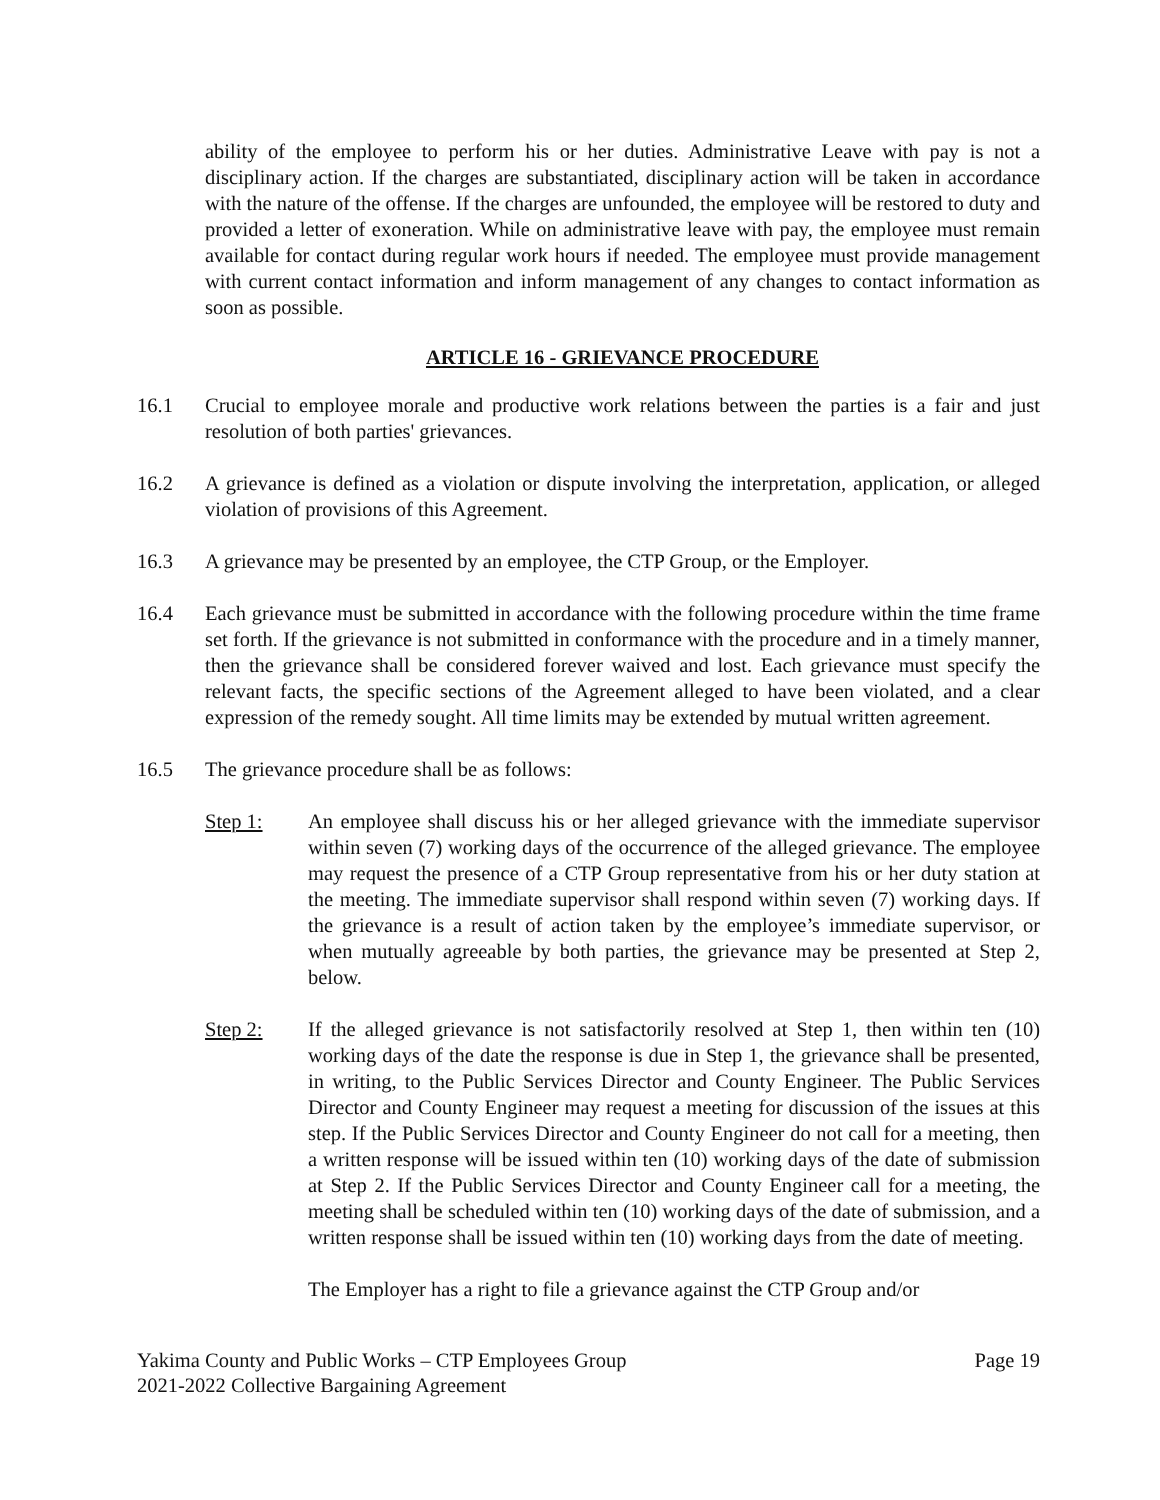ability of the employee to perform his or her duties. Administrative Leave with pay is not a disciplinary action. If the charges are substantiated, disciplinary action will be taken in accordance with the nature of the offense. If the charges are unfounded, the employee will be restored to duty and provided a letter of exoneration. While on administrative leave with pay, the employee must remain available for contact during regular work hours if needed. The employee must provide management with current contact information and inform management of any changes to contact information as soon as possible.
ARTICLE 16 - GRIEVANCE PROCEDURE
16.1 Crucial to employee morale and productive work relations between the parties is a fair and just resolution of both parties' grievances.
16.2 A grievance is defined as a violation or dispute involving the interpretation, application, or alleged violation of provisions of this Agreement.
16.3 A grievance may be presented by an employee, the CTP Group, or the Employer.
16.4 Each grievance must be submitted in accordance with the following procedure within the time frame set forth. If the grievance is not submitted in conformance with the procedure and in a timely manner, then the grievance shall be considered forever waived and lost. Each grievance must specify the relevant facts, the specific sections of the Agreement alleged to have been violated, and a clear expression of the remedy sought. All time limits may be extended by mutual written agreement.
16.5 The grievance procedure shall be as follows:
Step 1: An employee shall discuss his or her alleged grievance with the immediate supervisor within seven (7) working days of the occurrence of the alleged grievance. The employee may request the presence of a CTP Group representative from his or her duty station at the meeting. The immediate supervisor shall respond within seven (7) working days. If the grievance is a result of action taken by the employee’s immediate supervisor, or when mutually agreeable by both parties, the grievance may be presented at Step 2, below.
Step 2: If the alleged grievance is not satisfactorily resolved at Step 1, then within ten (10) working days of the date the response is due in Step 1, the grievance shall be presented, in writing, to the Public Services Director and County Engineer. The Public Services Director and County Engineer may request a meeting for discussion of the issues at this step. If the Public Services Director and County Engineer do not call for a meeting, then a written response will be issued within ten (10) working days of the date of submission at Step 2. If the Public Services Director and County Engineer call for a meeting, the meeting shall be scheduled within ten (10) working days of the date of submission, and a written response shall be issued within ten (10) working days from the date of meeting.
The Employer has a right to file a grievance against the CTP Group and/or
Yakima County and Public Works – CTP Employees Group Page 19
2021-2022 Collective Bargaining Agreement